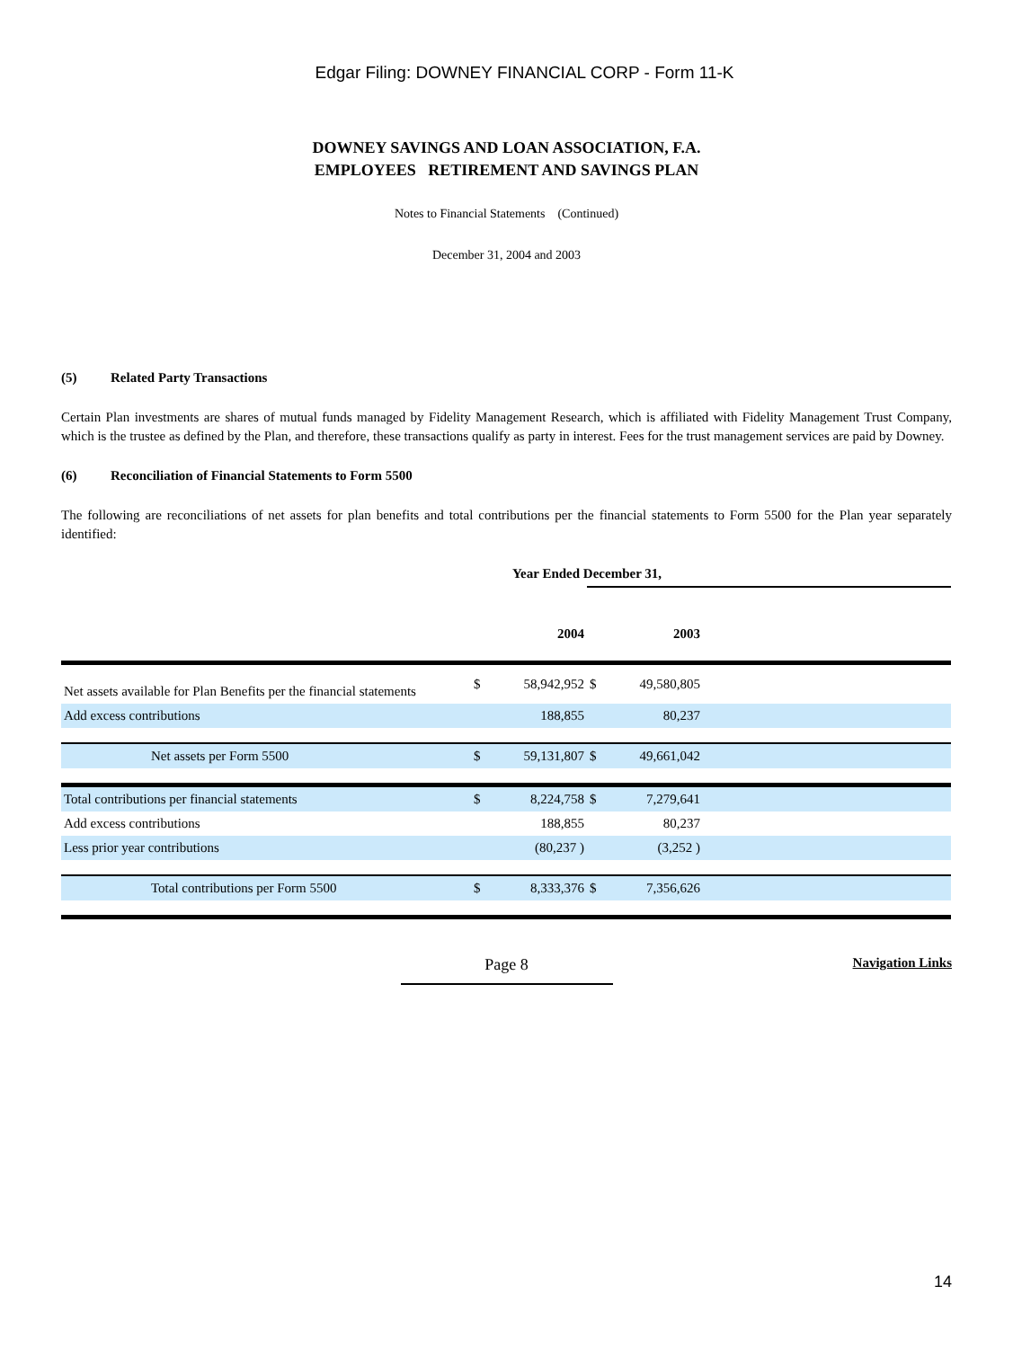Edgar Filing: DOWNEY FINANCIAL CORP - Form 11-K
DOWNEY SAVINGS AND LOAN ASSOCIATION, F.A.
EMPLOYEES RETIREMENT AND SAVINGS PLAN
Notes to Financial Statements (Continued)
December 31, 2004 and 2003
(5) Related Party Transactions
Certain Plan investments are shares of mutual funds managed by Fidelity Management Research, which is affiliated with Fidelity Management Trust Company, which is the trustee as defined by the Plan, and therefore, these transactions qualify as party in interest. Fees for the trust management services are paid by Downey.
(6) Reconciliation of Financial Statements to Form 5500
The following are reconciliations of net assets for plan benefits and total contributions per the financial statements to Form 5500 for the Plan year separately identified:
| | Year Ended December 31, | | | | |
| | 2004 | | 2003 | | |
| Net assets available for Plan Benefits per the financial statements | $ | 58,942,952 | $ | 49,580,805 | |
| Add excess contributions | | 188,855 | | 80,237 | |
| Net assets per Form 5500 | $ | 59,131,807 | $ | 49,661,042 | |
| Total contributions per financial statements | $ | 8,224,758 | $ | 7,279,641 | |
| Add excess contributions | | 188,855 | | 80,237 | |
| Less prior year contributions | | (80,237 ) | | (3,252 ) | |
| Total contributions per Form 5500 | $ | 8,333,376 | $ | 7,356,626 | |
Page 8
Navigation Links
14